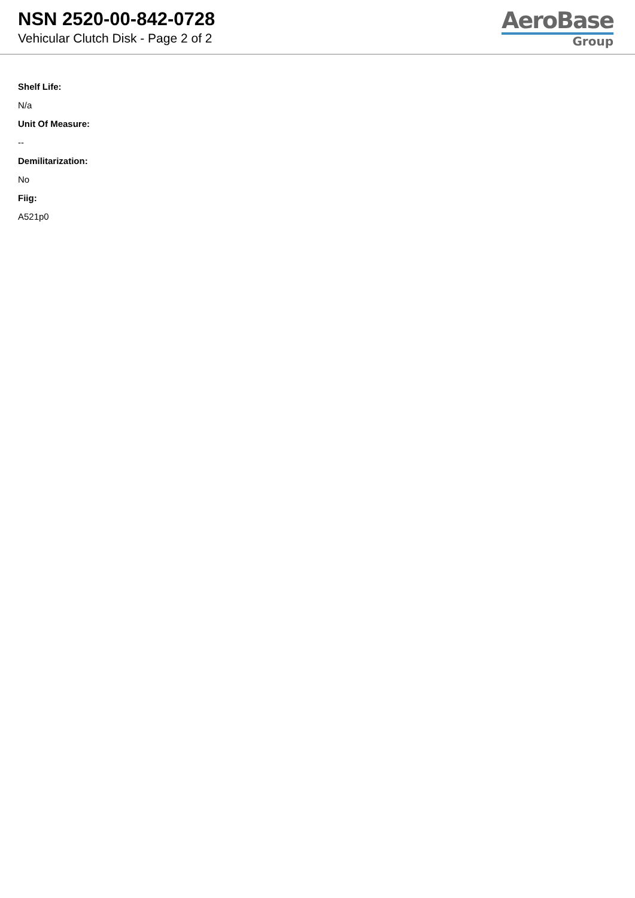NSN 2520-00-842-0728
Vehicular Clutch Disk - Page 2 of 2
AeroBase
Group
Shelf Life:
N/a
Unit Of Measure:
--
Demilitarization:
No
Fiig:
A521p0